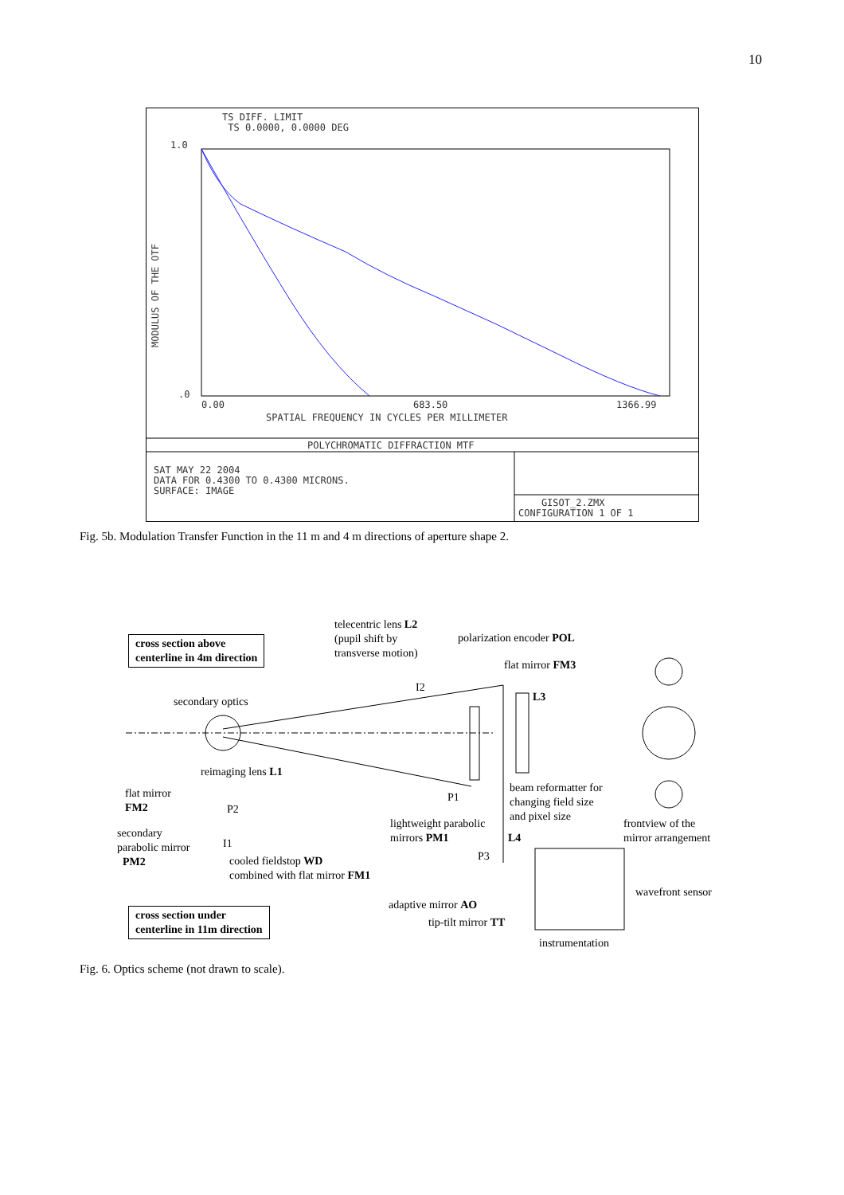10
TS DIFF. LIMIT TS 0.0000, 0.0000 DEG
1.0
.0
MODULUS OF THE OTF
0.00
683.50
1366.99
SPATIAL FREQUENCY IN CYCLES PER MILLIMETER
POLYCHROMATIC DIFFRACTION MTF
SAT MAY 22 2004 DATA FOR 0.4300 TO 0.4300 MICRONS. SURFACE: IMAGE
GISOT_2.ZMX CONFIGURATION 1 OF 1
Fig. 5b. Modulation Transfer Function in the 11 m and 4 m directions of aperture shape 2.
telecentric lens L2
(pupil shift by
transverse motion)
polarization encoder POL
flat mirror FM3
cross section above
centerline in 4m direction
I2
L3
secondary optics
reimaging lens L1
beam reformatter for
changing field size
and pixel size
flat mirror
FM2
P1
P2
lightweight parabolic
mirrors PM1
frontview of the
mirror arrangement
secondary
parabolic mirror
PM2
I1 L4
cooled fieldstop WD
combined with flat mirror FM1
P3
wavefront sensor
adaptive mirror AO
tip-tilt mirror TT
cross section under
centerline in 11m direction
instrumentation
Fig. 6. Optics scheme (not drawn to scale).